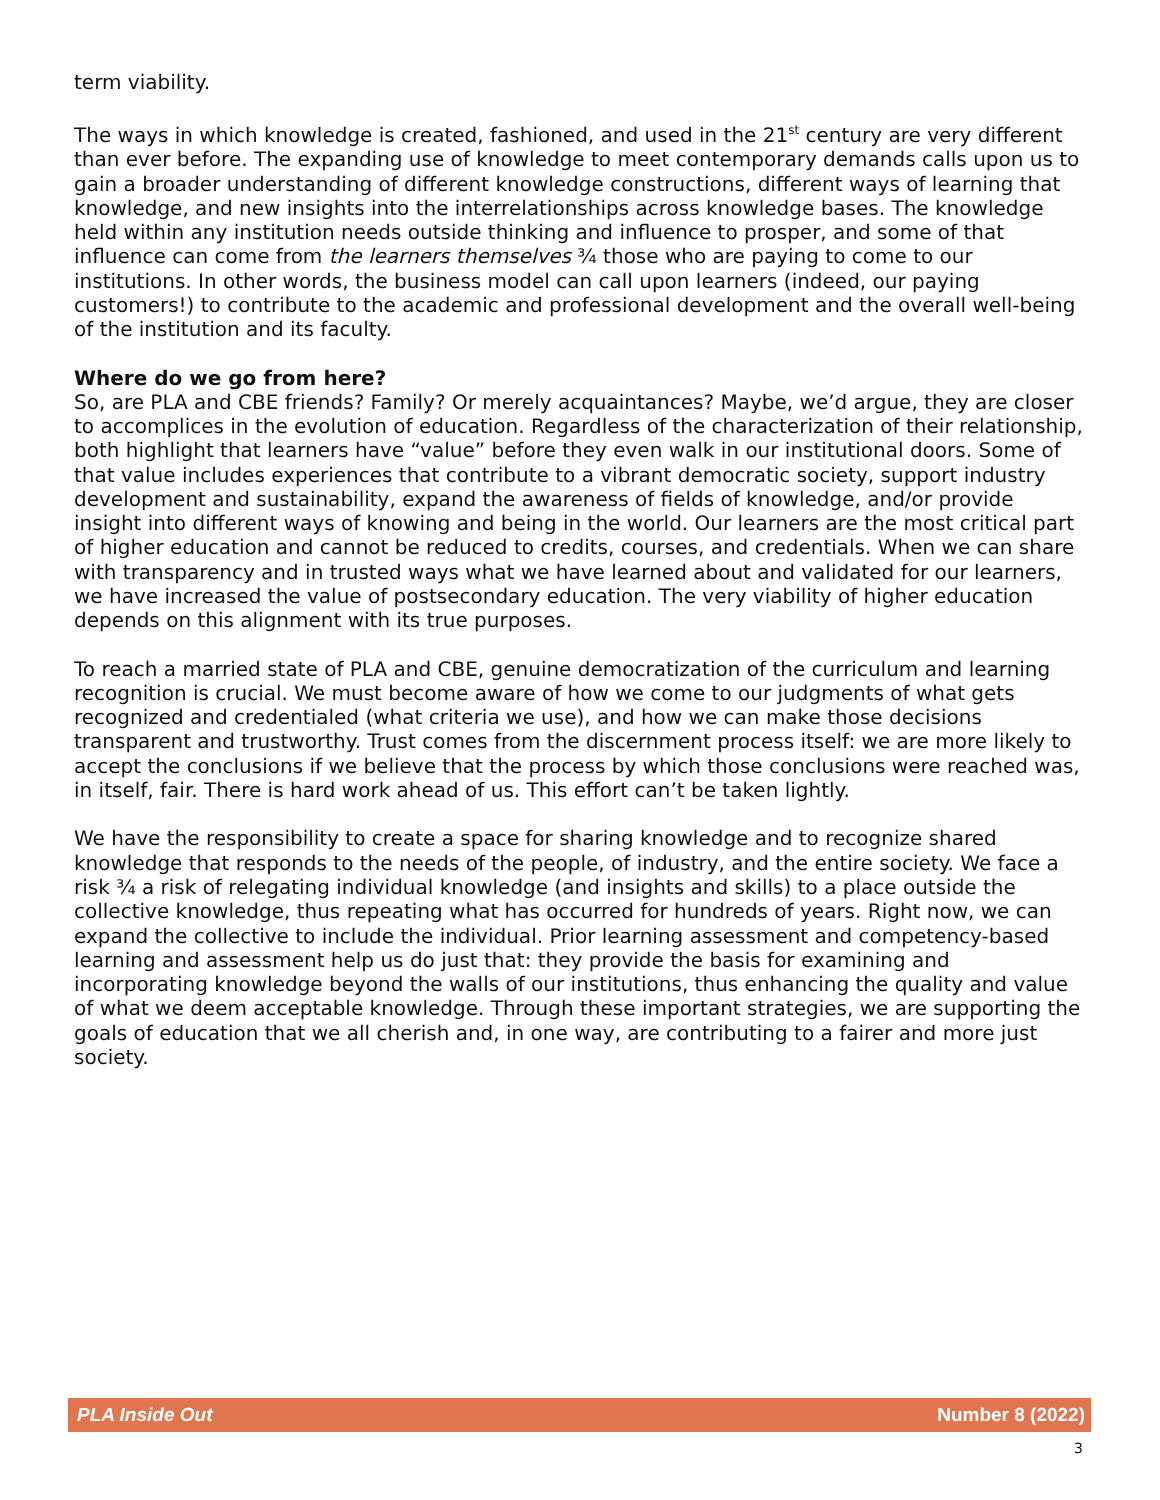term viability.
The ways in which knowledge is created, fashioned, and used in the 21<sup>st</sup> century are very different than ever before. The expanding use of knowledge to meet contemporary demands calls upon us to gain a broader understanding of different knowledge constructions, different ways of learning that knowledge, and new insights into the interrelationships across knowledge bases. The knowledge held within any institution needs outside thinking and influence to prosper, and some of that influence can come from the learners themselves ¾ those who are paying to come to our institutions. In other words, the business model can call upon learners (indeed, our paying customers!) to contribute to the academic and professional development and the overall well-being of the institution and its faculty.
Where do we go from here?
So, are PLA and CBE friends? Family? Or merely acquaintances? Maybe, we’d argue, they are closer to accomplices in the evolution of education. Regardless of the characterization of their relationship, both highlight that learners have “value” before they even walk in our institutional doors. Some of that value includes experiences that contribute to a vibrant democratic society, support industry development and sustainability, expand the awareness of fields of knowledge, and/or provide insight into different ways of knowing and being in the world. Our learners are the most critical part of higher education and cannot be reduced to credits, courses, and credentials. When we can share with transparency and in trusted ways what we have learned about and validated for our learners, we have increased the value of postsecondary education. The very viability of higher education depends on this alignment with its true purposes.
To reach a married state of PLA and CBE, genuine democratization of the curriculum and learning recognition is crucial. We must become aware of how we come to our judgments of what gets recognized and credentialed (what criteria we use), and how we can make those decisions transparent and trustworthy. Trust comes from the discernment process itself: we are more likely to accept the conclusions if we believe that the process by which those conclusions were reached was, in itself, fair. There is hard work ahead of us. This effort can’t be taken lightly.
We have the responsibility to create a space for sharing knowledge and to recognize shared knowledge that responds to the needs of the people, of industry, and the entire society. We face a risk ¾ a risk of relegating individual knowledge (and insights and skills) to a place outside the collective knowledge, thus repeating what has occurred for hundreds of years. Right now, we can expand the collective to include the individual. Prior learning assessment and competency-based learning and assessment help us do just that: they provide the basis for examining and incorporating knowledge beyond the walls of our institutions, thus enhancing the quality and value of what we deem acceptable knowledge. Through these important strategies, we are supporting the goals of education that we all cherish and, in one way, are contributing to a fairer and more just society.
PLA Inside Out Number 8 (2022)
3